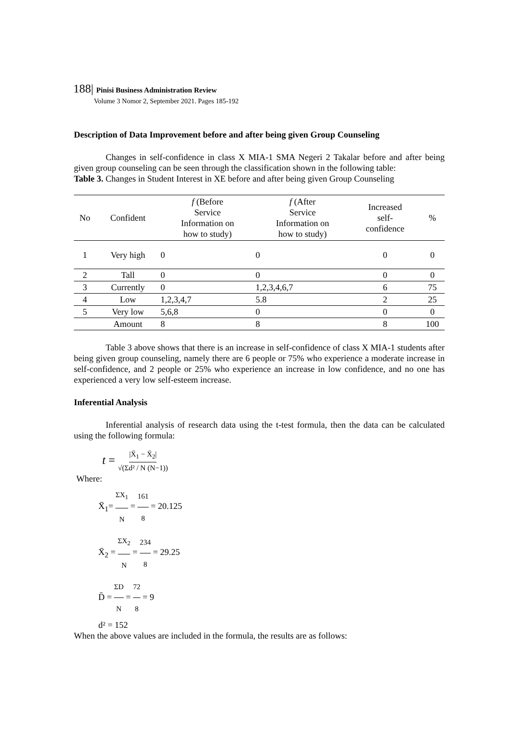188| Pinisi Business Administration Review
Volume 3 Nomor 2, September 2021. Pages 185-192
Description of Data Improvement before and after being given Group Counseling
Changes in self-confidence in class X MIA-1 SMA Negeri 2 Takalar before and after being given group counseling can be seen through the classification shown in the following table:
Table 3. Changes in Student Interest in XE before and after being given Group Counseling
| No | Confident | f (Before Service Information on how to study) | f (After Service Information on how to study) | Increased self- confidence | % |
| --- | --- | --- | --- | --- | --- |
| 1 | Very high | 0 | 0 | 0 | 0 |
| 2 | Tall | 0 | 0 | 0 | 0 |
| 3 | Currently | 0 | 1,2,3,4,6,7 | 6 | 75 |
| 4 | Low | 1,2,3,4,7 | 5.8 | 2 | 25 |
| 5 | Very low | 5,6,8 | 0 | 0 | 0 |
| | Amount | 8 | 8 | 8 | 100 |
Table 3 above shows that there is an increase in self-confidence of class X MIA-1 students after being given group counseling, namely there are 6 people or 75% who experience a moderate increase in self-confidence, and 2 people or 25% who experience an increase in low confidence, and no one has experienced a very low self-esteem increase.
Inferential Analysis
Inferential analysis of research data using the t-test formula, then the data can be calculated using the following formula:
t = |X̄<sub>1</sub> − X̄<sub>2</sub>| √(Σd² / N (N−1))
Where:
X̄<sub>1</sub>= ΣX<sub>1</sub> N = 161 8 = 20.125
X̄<sub>2</sub> = ΣX<sub>2</sub> N = 234 8 = 29.25
D̄ = ΣD N = 72 8 = 9
d² = 152
When the above values are included in the formula, the results are as follows: